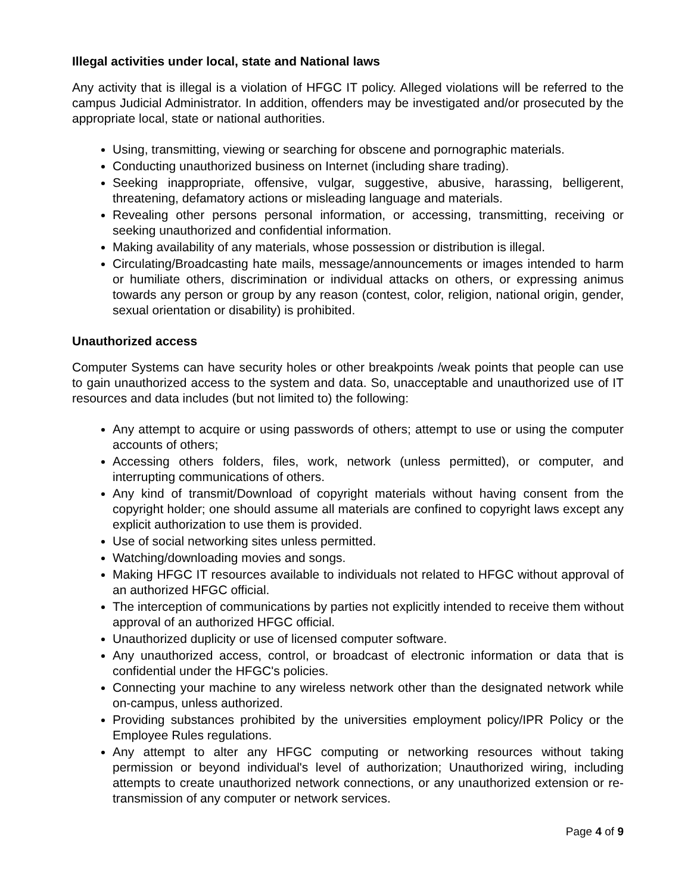Illegal activities under local, state and National laws
Any activity that is illegal is a violation of HFGC IT policy. Alleged violations will be referred to the campus Judicial Administrator. In addition, offenders may be investigated and/or prosecuted by the appropriate local, state or national authorities.
Using, transmitting, viewing or searching for obscene and pornographic materials.
Conducting unauthorized business on Internet (including share trading).
Seeking inappropriate, offensive, vulgar, suggestive, abusive, harassing, belligerent, threatening, defamatory actions or misleading language and materials.
Revealing other persons personal information, or accessing, transmitting, receiving or seeking unauthorized and confidential information.
Making availability of any materials, whose possession or distribution is illegal.
Circulating/Broadcasting hate mails, message/announcements or images intended to harm or humiliate others, discrimination or individual attacks on others, or expressing animus towards any person or group by any reason (contest, color, religion, national origin, gender, sexual orientation or disability) is prohibited.
Unauthorized access
Computer Systems can have security holes or other breakpoints /weak points that people can use to gain unauthorized access to the system and data. So, unacceptable and unauthorized use of IT resources and data includes (but not limited to) the following:
Any attempt to acquire or using passwords of others; attempt to use or using the computer accounts of others;
Accessing others folders, files, work, network (unless permitted), or computer, and interrupting communications of others.
Any kind of transmit/Download of copyright materials without having consent from the copyright holder; one should assume all materials are confined to copyright laws except any explicit authorization to use them is provided.
Use of social networking sites unless permitted.
Watching/downloading movies and songs.
Making HFGC IT resources available to individuals not related to HFGC without approval of an authorized HFGC official.
The interception of communications by parties not explicitly intended to receive them without approval of an authorized HFGC official.
Unauthorized duplicity or use of licensed computer software.
Any unauthorized access, control, or broadcast of electronic information or data that is confidential under the HFGC's policies.
Connecting your machine to any wireless network other than the designated network while on-campus, unless authorized.
Providing substances prohibited by the universities employment policy/IPR Policy or the Employee Rules regulations.
Any attempt to alter any HFGC computing or networking resources without taking permission or beyond individual's level of authorization; Unauthorized wiring, including attempts to create unauthorized network connections, or any unauthorized extension or re-transmission of any computer or network services.
Page 4 of 9